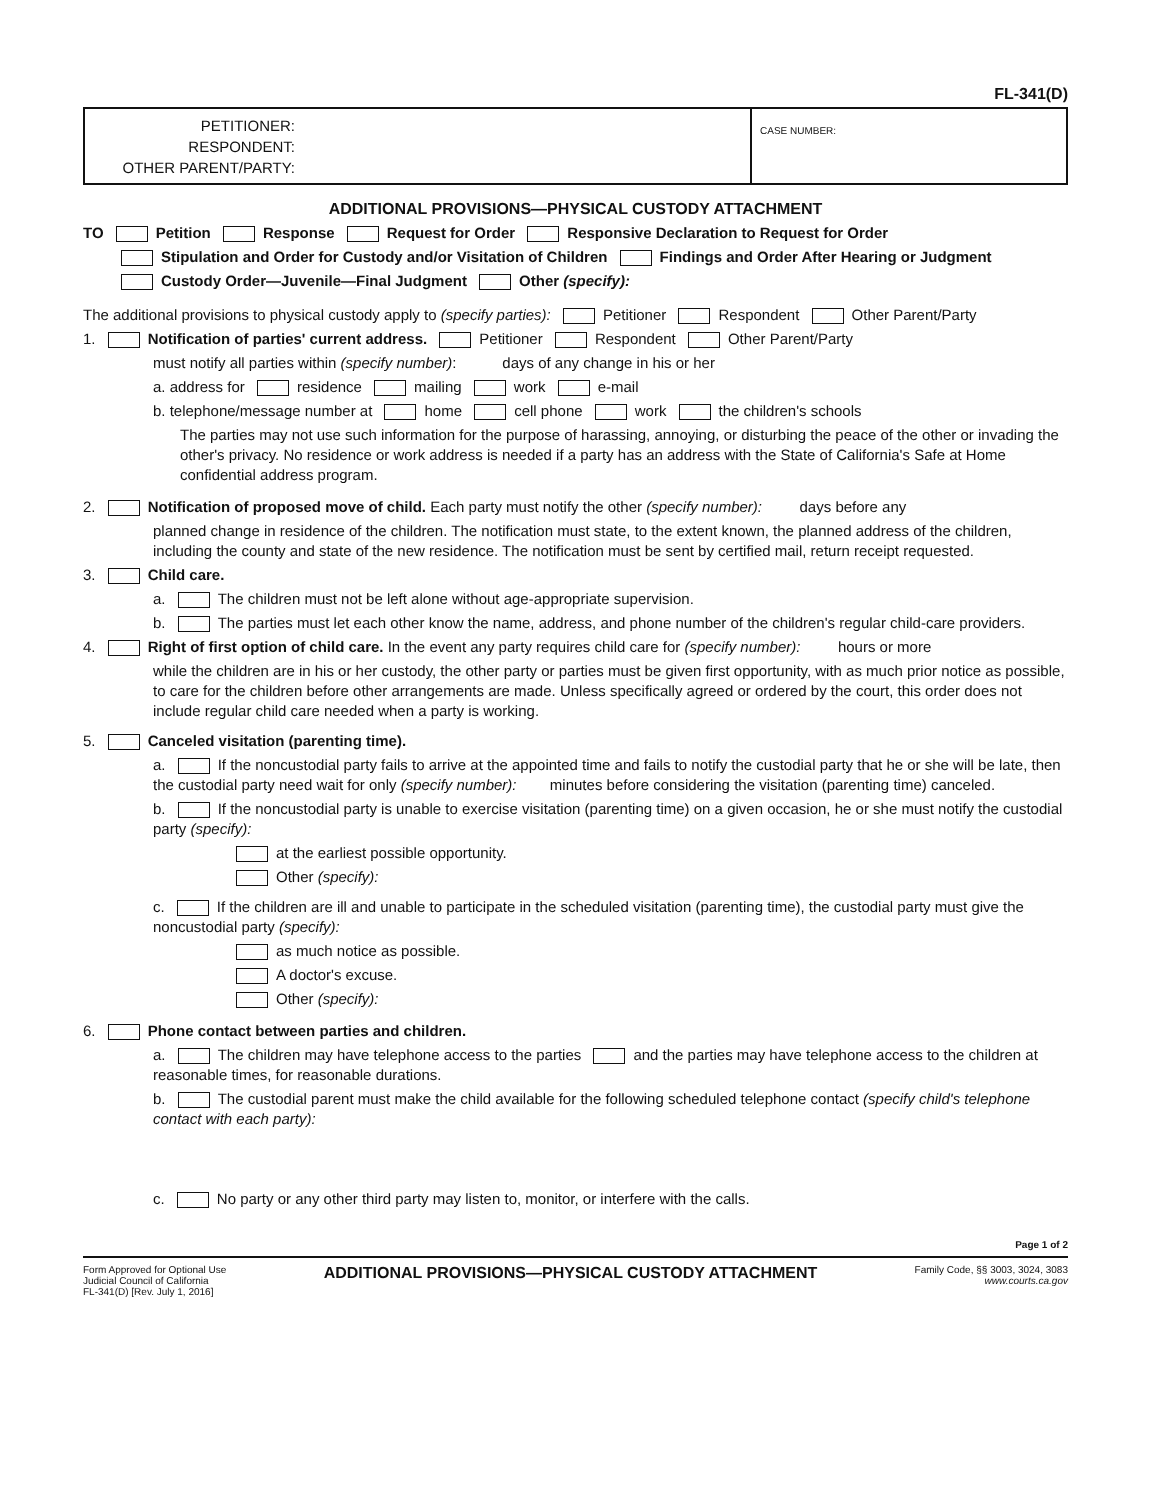FL-341(D)
PETITIONER:
RESPONDENT:
OTHER PARENT/PARTY:
CASE NUMBER:
ADDITIONAL PROVISIONS—PHYSICAL CUSTODY ATTACHMENT
TO Petition Response Request for Order Responsive Declaration to Request for Order
Stipulation and Order for Custody and/or Visitation of Children Findings and Order After Hearing or Judgment
Custody Order—Juvenile—Final Judgment Other (specify):
The additional provisions to physical custody apply to (specify parties): Petitioner Respondent Other Parent/Party
1. Notification of parties' current address. Petitioner Respondent Other Parent/Party
must notify all parties within (specify number): days of any change in his or her
a. address for residence mailing work e-mail
b. telephone/message number at home cell phone work the children's schools
The parties may not use such information for the purpose of harassing, annoying, or disturbing the peace of the other or invading the other's privacy. No residence or work address is needed if a party has an address with the State of California's Safe at Home confidential address program.
2. Notification of proposed move of child. Each party must notify the other (specify number): days before any
planned change in residence of the children. The notification must state, to the extent known, the planned address of the children, including the county and state of the new residence. The notification must be sent by certified mail, return receipt requested.
3. Child care.
a. The children must not be left alone without age-appropriate supervision.
b. The parties must let each other know the name, address, and phone number of the children's regular child-care providers.
4. Right of first option of child care. In the event any party requires child care for (specify number): hours or more
while the children are in his or her custody, the other party or parties must be given first opportunity, with as much prior notice as possible, to care for the children before other arrangements are made. Unless specifically agreed or ordered by the court, this order does not include regular child care needed when a party is working.
5. Canceled visitation (parenting time).
a. If the noncustodial party fails to arrive at the appointed time and fails to notify the custodial party that he or she will be late, then the custodial party need wait for only (specify number): minutes before considering the visitation (parenting time) canceled.
b. If the noncustodial party is unable to exercise visitation (parenting time) on a given occasion, he or she must notify the custodial party (specify):
at the earliest possible opportunity.
Other (specify):
c. If the children are ill and unable to participate in the scheduled visitation (parenting time), the custodial party must give the noncustodial party (specify):
as much notice as possible.
A doctor's excuse.
Other (specify):
6. Phone contact between parties and children.
a. The children may have telephone access to the parties and the parties may have telephone access to the children at reasonable times, for reasonable durations.
b. The custodial parent must make the child available for the following scheduled telephone contact (specify child's telephone contact with each party):
c. No party or any other third party may listen to, monitor, or interfere with the calls.
Page 1 of 2
Form Approved for Optional Use
Judicial Council of California
FL-341(D) [Rev. July 1, 2016]
ADDITIONAL PROVISIONS—PHYSICAL CUSTODY ATTACHMENT
Family Code, §§ 3003, 3024, 3083
www.courts.ca.gov